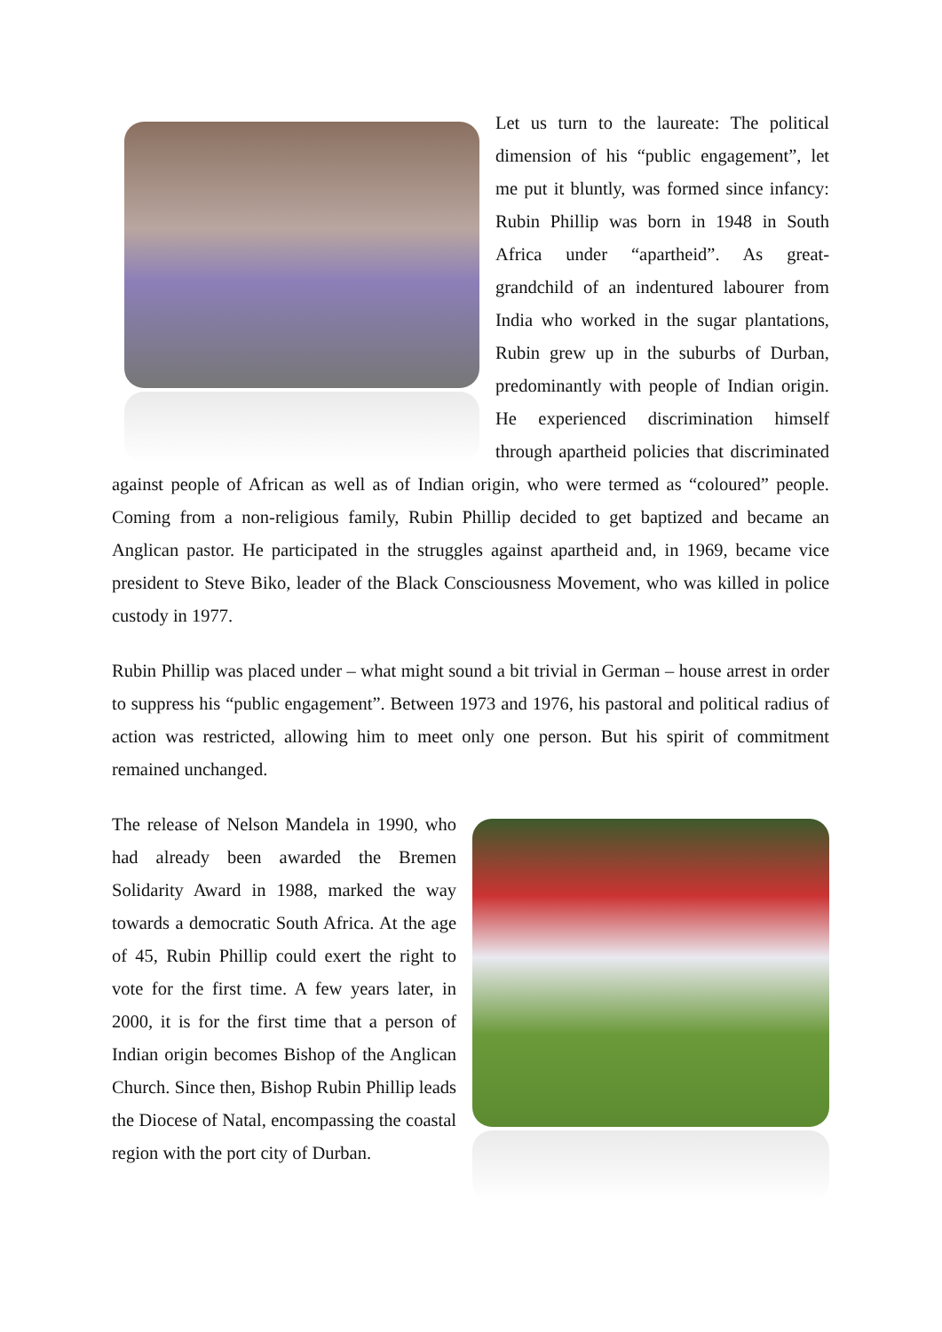Let us turn to the laureate: The political dimension of his “public engagement”, let me put it bluntly, was formed since infancy: Rubin Phillip was born in 1948 in South Africa under “apartheid”. As great-grandchild of an indentured labourer from India who worked in the sugar plantations, Rubin grew up in the suburbs of Durban, predominantly with people of Indian origin. He experienced discrimination himself through apartheid policies that discriminated against people of African as well as of Indian origin, who were termed as “coloured” people. Coming from a non-religious family, Rubin Phillip decided to get baptized and became an Anglican pastor. He participated in the struggles against apartheid and, in 1969, became vice president to Steve Biko, leader of the Black Consciousness Movement, who was killed in police custody in 1977.
Rubin Phillip was placed under – what might sound a bit trivial in German – house arrest in order to suppress his “public engagement”. Between 1973 and 1976, his pastoral and political radius of action was restricted, allowing him to meet only one person. But his spirit of commitment remained unchanged.
The release of Nelson Mandela in 1990, who had already been awarded the Bremen Solidarity Award in 1988, marked the way towards a democratic South Africa. At the age of 45, Rubin Phillip could exert the right to vote for the first time. A few years later, in 2000, it is for the first time that a person of Indian origin becomes Bishop of the Anglican Church. Since then, Bishop Rubin Phillip leads the Diocese of Natal, encompassing the coastal region with the port city of Durban.